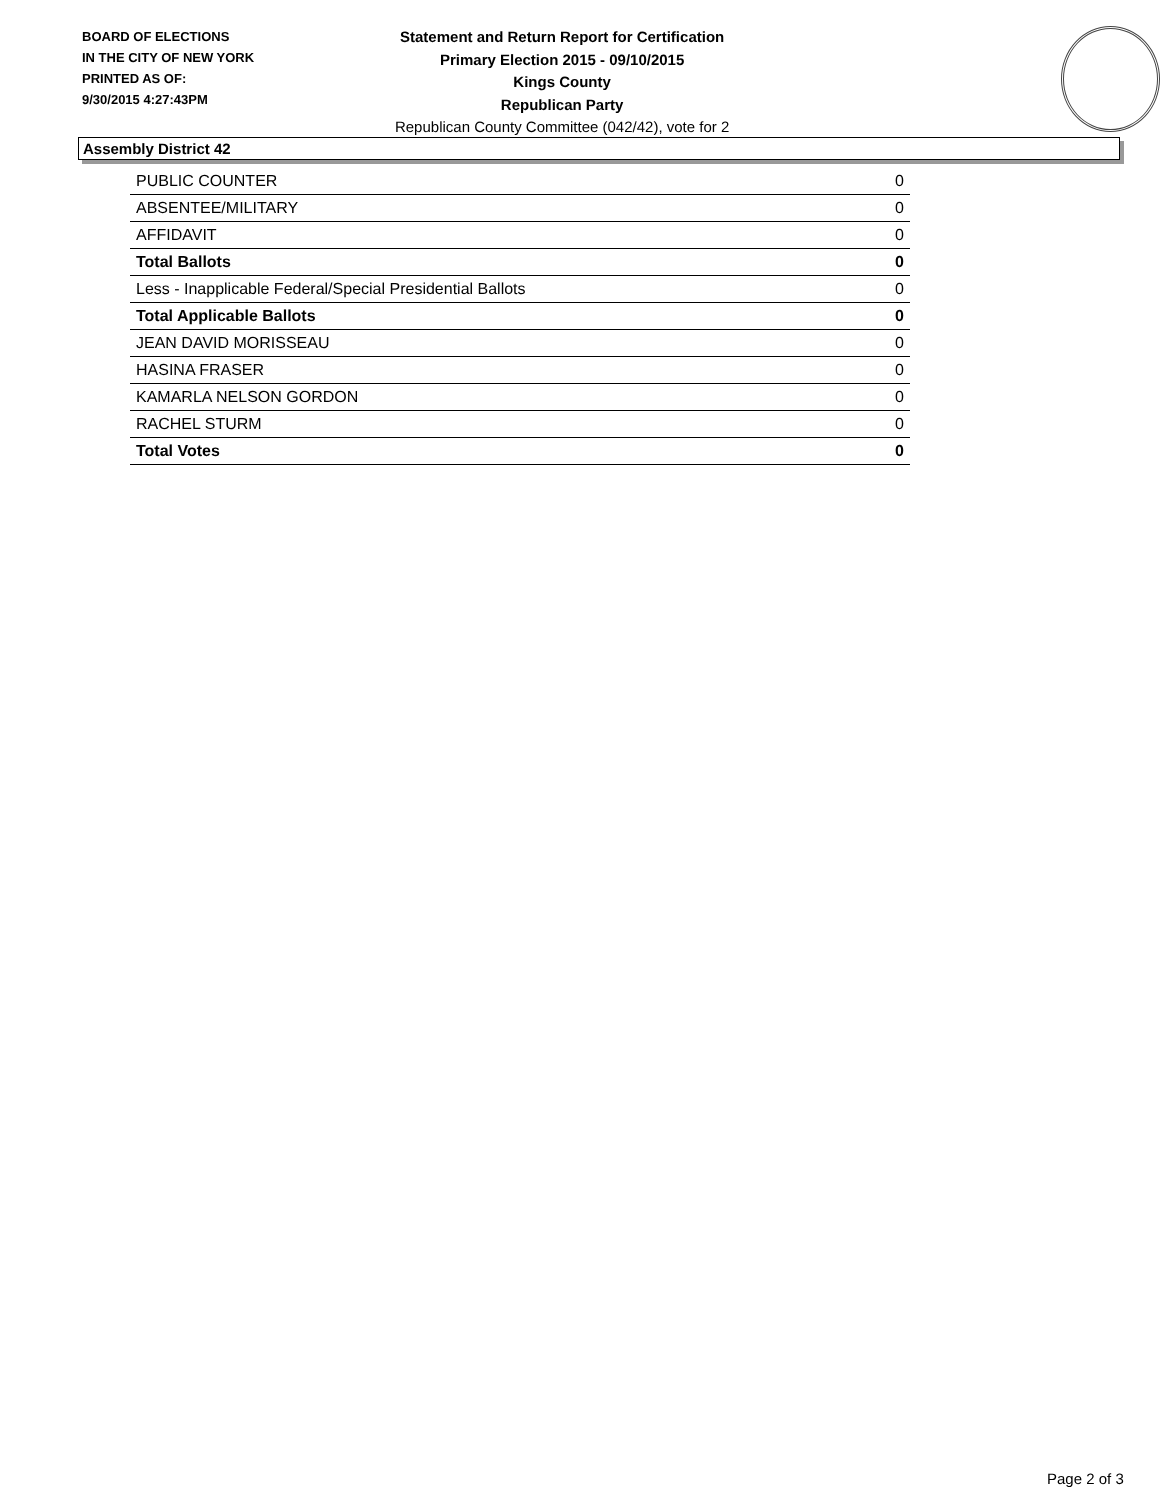BOARD OF ELECTIONS
IN THE CITY OF NEW YORK
PRINTED AS OF:
9/30/2015 4:27:43PM
Statement and Return Report for Certification
Primary Election 2015 - 09/10/2015
Kings County
Republican Party
Republican County Committee (042/42), vote for 2
Assembly District 42
| PUBLIC COUNTER | 0 |
| ABSENTEE/MILITARY | 0 |
| AFFIDAVIT | 0 |
| Total Ballots | 0 |
| Less - Inapplicable Federal/Special Presidential Ballots | 0 |
| Total Applicable Ballots | 0 |
| JEAN DAVID MORISSEAU | 0 |
| HASINA FRASER | 0 |
| KAMARLA NELSON GORDON | 0 |
| RACHEL STURM | 0 |
| Total Votes | 0 |
Page 2 of 3